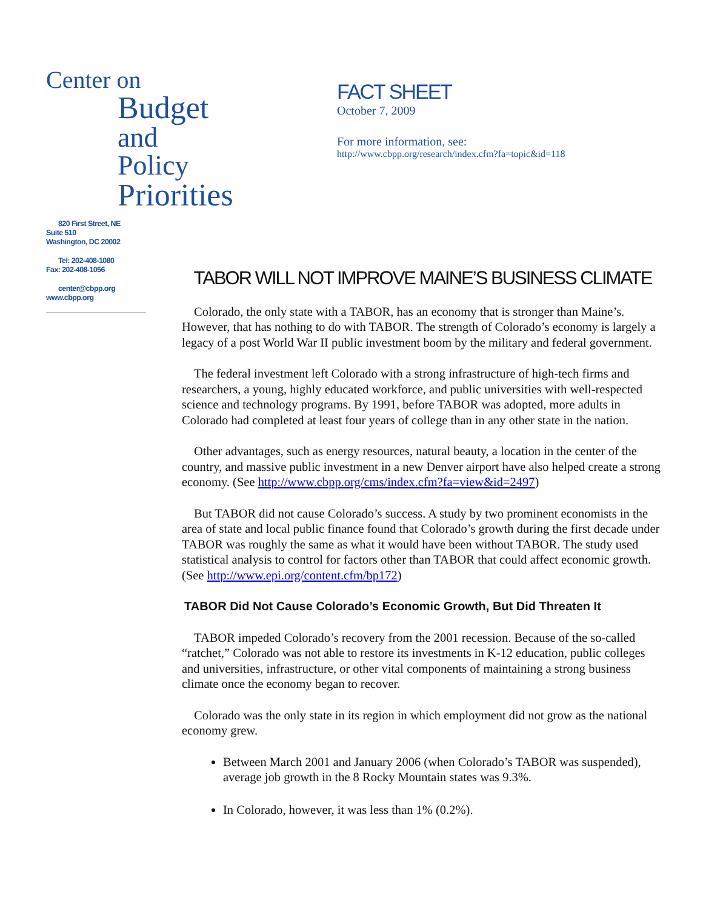Center on
Budget
and Policy
Priorities
820 First Street, NE
Suite 510
Washington, DC 20002
Tel: 202-408-1080
Fax: 202-408-1056
center@cbpp.org
www.cbpp.org
FACT SHEET
October 7, 2009
For more information, see:
http://www.cbpp.org/research/index.cfm?fa=topic&id=118
TABOR WILL NOT IMPROVE MAINE’S BUSINESS CLIMATE
Colorado, the only state with a TABOR, has an economy that is stronger than Maine’s. However, that has nothing to do with TABOR. The strength of Colorado’s economy is largely a legacy of a post World War II public investment boom by the military and federal government.
The federal investment left Colorado with a strong infrastructure of high-tech firms and researchers, a young, highly educated workforce, and public universities with well-respected science and technology programs. By 1991, before TABOR was adopted, more adults in Colorado had completed at least four years of college than in any other state in the nation.
Other advantages, such as energy resources, natural beauty, a location in the center of the country, and massive public investment in a new Denver airport have also helped create a strong economy. (See http://www.cbpp.org/cms/index.cfm?fa=view&id=2497)
But TABOR did not cause Colorado’s success. A study by two prominent economists in the area of state and local public finance found that Colorado’s growth during the first decade under TABOR was roughly the same as what it would have been without TABOR. The study used statistical analysis to control for factors other than TABOR that could affect economic growth. (See http://www.epi.org/content.cfm/bp172)
TABOR Did Not Cause Colorado’s Economic Growth, But Did Threaten It
TABOR impeded Colorado’s recovery from the 2001 recession. Because of the so-called “ratchet,” Colorado was not able to restore its investments in K-12 education, public colleges and universities, infrastructure, or other vital components of maintaining a strong business climate once the economy began to recover.
Colorado was the only state in its region in which employment did not grow as the national economy grew.
Between March 2001 and January 2006 (when Colorado’s TABOR was suspended), average job growth in the 8 Rocky Mountain states was 9.3%.
In Colorado, however, it was less than 1% (0.2%).